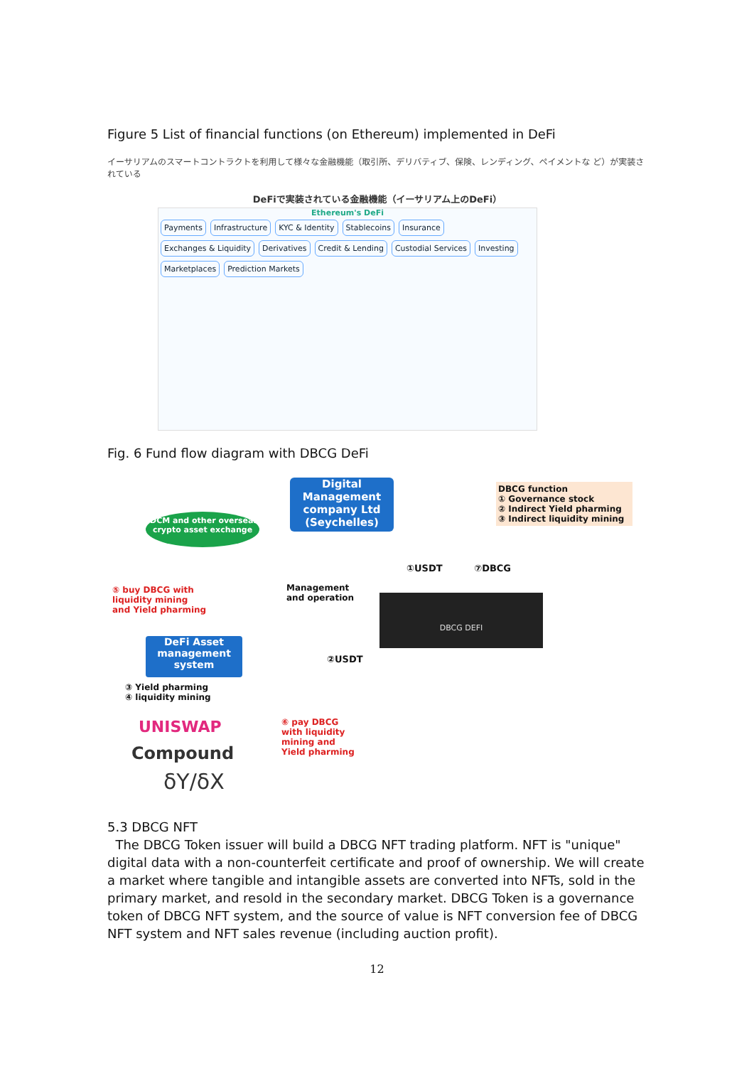Figure 5 List of financial functions (on Ethereum) implemented in DeFi
イーサリアムのスマートコントラクトを利用して様々な金融機能（取引所、デリバティブ、保険、レンディング、ペイメントな ど）が実装されている
DeFiで実装されている金融機能（イーサリアム上のDeFi）
Ethereum's DeFi
Payments Infrastructure KYC & Identity Stablecoins Insurance Exchanges & Liquidity Derivatives Credit & Lending Custodial Services Investing Marketplaces Prediction Markets
Fig. 6 Fund flow diagram with DBCG DeFi
Digital Management company Ltd (Seychelles)
DBCG function
① Governance stock
② Indirect Yield pharming
③ Indirect liquidity mining
IDCM and other overseas crypto asset exchange
①USDT ⑦DBCG
⑤ buy DBCG with
liquidity mining
and Yield pharming
Management
and operation
DBCG DEFI
DeFi Asset management system
②USDT
③ Yield pharming
④ liquidity mining
⑥ pay DBCG
with liquidity
mining and
Yield pharming
UNISWAP
Compound
δY/δX
5.3 DBCG NFT
The DBCG Token issuer will build a DBCG NFT trading platform. NFT is "unique" digital data with a non-counterfeit certificate and proof of ownership. We will create a market where tangible and intangible assets are converted into NFTs, sold in the primary market, and resold in the secondary market. DBCG Token is a governance token of DBCG NFT system, and the source of value is NFT conversion fee of DBCG NFT system and NFT sales revenue (including auction profit).
12